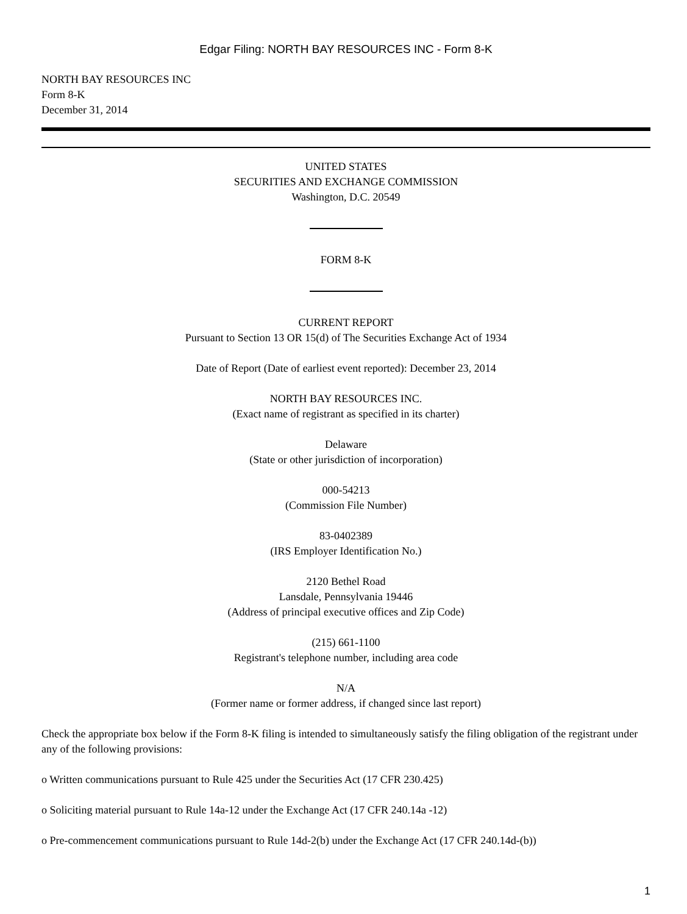Edgar Filing: NORTH BAY RESOURCES INC - Form 8-K
NORTH BAY RESOURCES INC
Form 8-K
December 31, 2014
UNITED STATES
SECURITIES AND EXCHANGE COMMISSION
Washington, D.C. 20549
FORM 8-K
CURRENT REPORT
Pursuant to Section 13 OR 15(d) of The Securities Exchange Act of 1934
Date of Report (Date of earliest event reported): December 23, 2014
NORTH BAY RESOURCES INC.
(Exact name of registrant as specified in its charter)
Delaware
(State or other jurisdiction of incorporation)
000-54213
(Commission File Number)
83-0402389
(IRS Employer Identification No.)
2120 Bethel Road
Lansdale, Pennsylvania 19446
(Address of principal executive offices and Zip Code)
(215) 661-1100
Registrant's telephone number, including area code
N/A
(Former name or former address, if changed since last report)
Check the appropriate box below if the Form 8-K filing is intended to simultaneously satisfy the filing obligation of the registrant under any of the following provisions:
o Written communications pursuant to Rule 425 under the Securities Act (17 CFR 230.425)
o Soliciting material pursuant to Rule 14a-12 under the Exchange Act (17 CFR 240.14a -12)
o Pre-commencement communications pursuant to Rule 14d-2(b) under the Exchange Act (17 CFR 240.14d-(b))
1